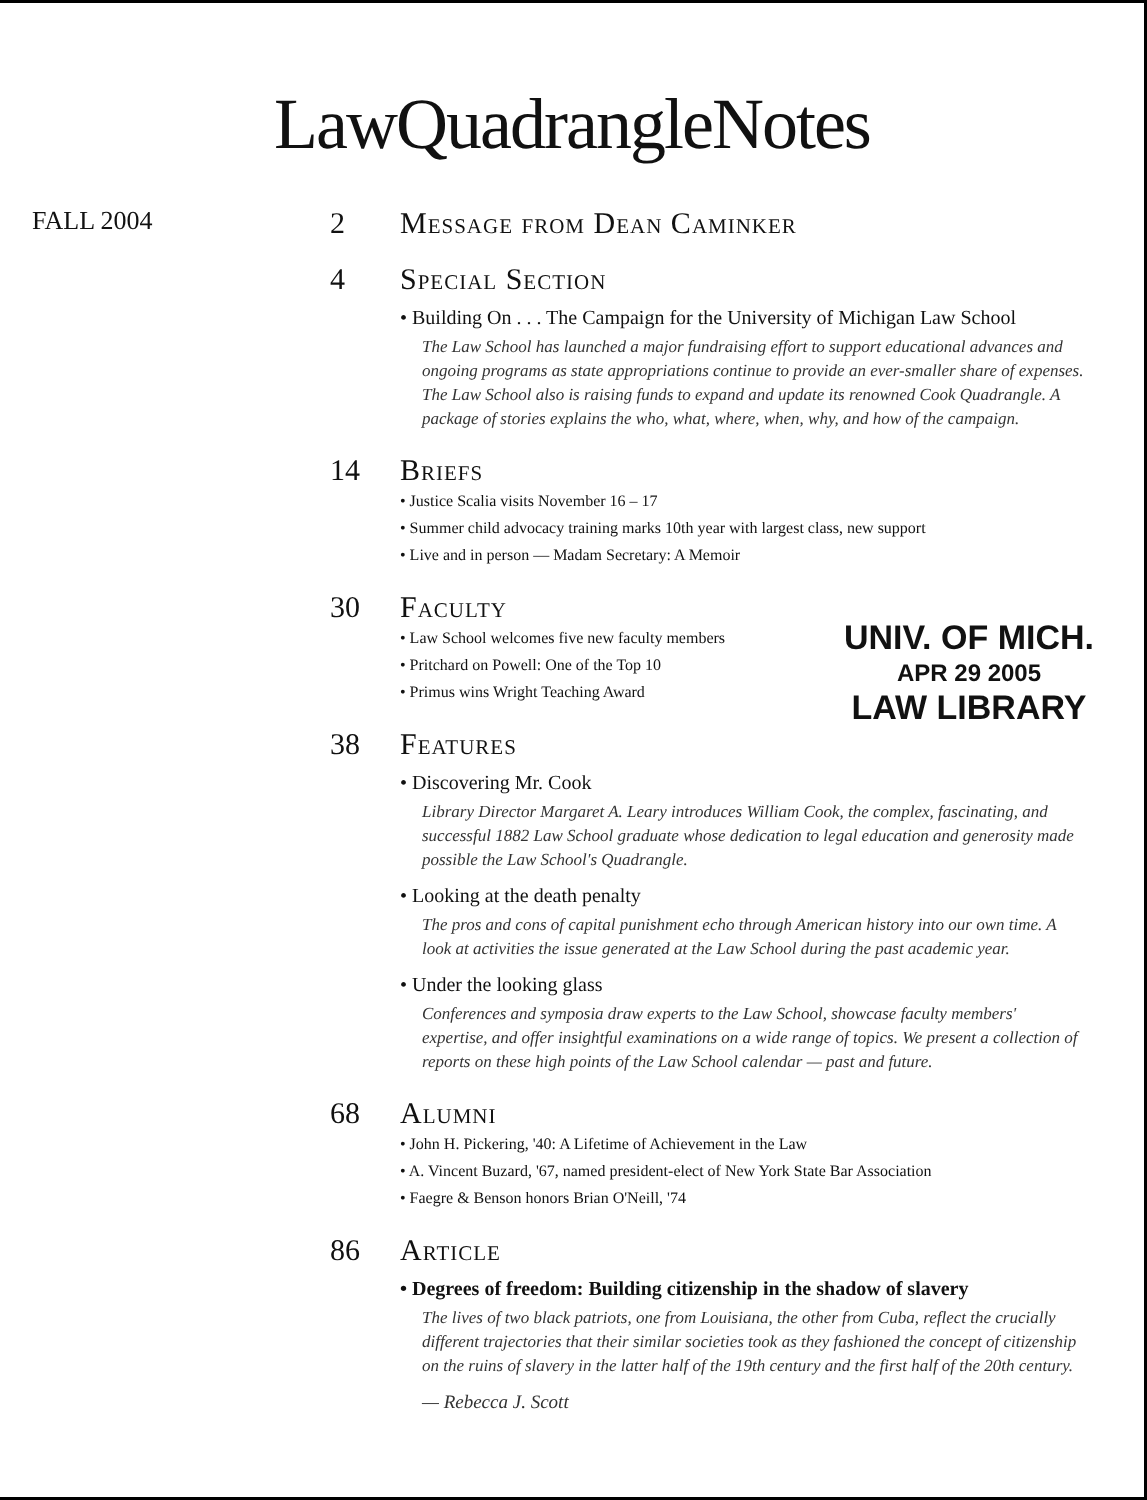LawQuadrangleNotes
FALL 2004
2 Message from Dean Caminker
4 Special Section
• Building On . . . The Campaign for the University of Michigan Law School
The Law School has launched a major fundraising effort to support educational advances and ongoing programs as state appropriations continue to provide an ever-smaller share of expenses. The Law School also is raising funds to expand and update its renowned Cook Quadrangle. A package of stories explains the who, what, where, when, why, and how of the campaign.
14 Briefs
• Justice Scalia visits November 16 – 17
• Summer child advocacy training marks 10th year with largest class, new support
• Live and in person — Madam Secretary: A Memoir
30 Faculty
UNIV. OF MICH.
APR 29 2005
LAW LIBRARY
• Law School welcomes five new faculty members
• Pritchard on Powell: One of the Top 10
• Primus wins Wright Teaching Award
38 Features
• Discovering Mr. Cook
Library Director Margaret A. Leary introduces William Cook, the complex, fascinating, and successful 1882 Law School graduate whose dedication to legal education and generosity made possible the Law School's Quadrangle.
• Looking at the death penalty
The pros and cons of capital punishment echo through American history into our own time. A look at activities the issue generated at the Law School during the past academic year.
• Under the looking glass
Conferences and symposia draw experts to the Law School, showcase faculty members' expertise, and offer insightful examinations on a wide range of topics. We present a collection of reports on these high points of the Law School calendar — past and future.
68 Alumni
• John H. Pickering, '40: A Lifetime of Achievement in the Law
• A. Vincent Buzard, '67, named president-elect of New York State Bar Association
• Faegre & Benson honors Brian O'Neill, '74
86 Article
• Degrees of freedom: Building citizenship in the shadow of slavery
The lives of two black patriots, one from Louisiana, the other from Cuba, reflect the crucially different trajectories that their similar societies took as they fashioned the concept of citizenship on the ruins of slavery in the latter half of the 19th century and the first half of the 20th century.
— Rebecca J. Scott